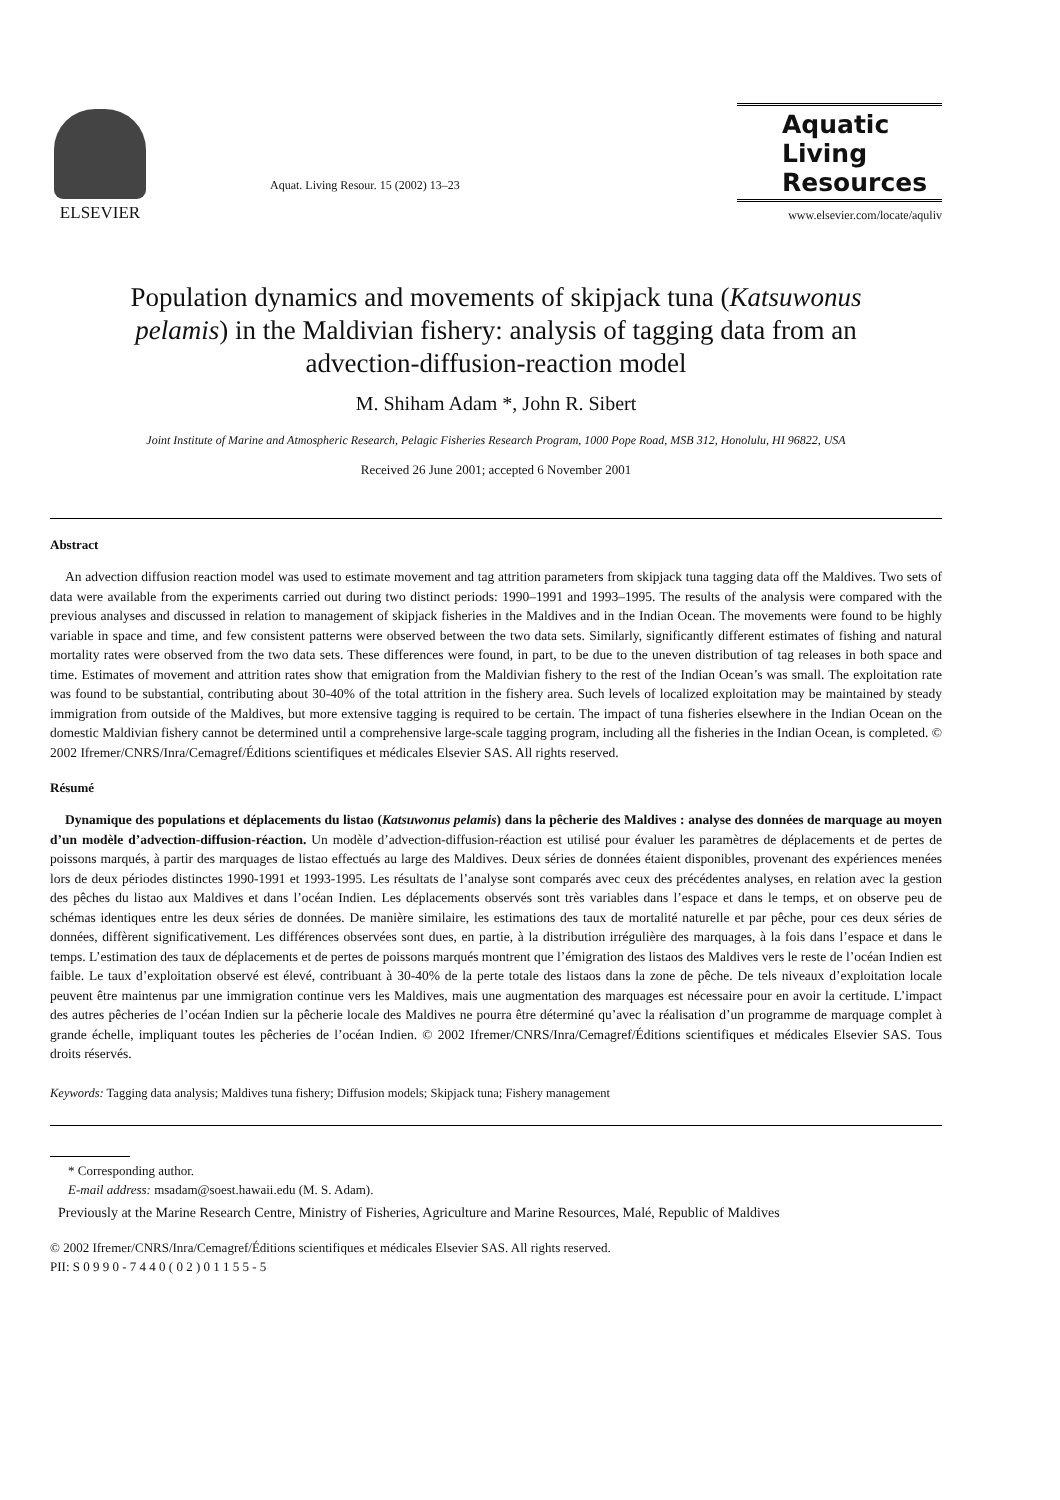ELSEVIER
Aquat. Living Resour. 15 (2002) 13–23
Aquatic
Living
Resources
www.elsevier.com/locate/aquliv
Population dynamics and movements of skipjack tuna (Katsuwonus pelamis) in the Maldivian fishery: analysis of tagging data from an advection-diffusion-reaction model
M. Shiham Adam *, John R. Sibert
Joint Institute of Marine and Atmospheric Research, Pelagic Fisheries Research Program, 1000 Pope Road, MSB 312, Honolulu, HI 96822, USA
Received 26 June 2001; accepted 6 November 2001
Abstract
An advection diffusion reaction model was used to estimate movement and tag attrition parameters from skipjack tuna tagging data off the Maldives. Two sets of data were available from the experiments carried out during two distinct periods: 1990–1991 and 1993–1995. The results of the analysis were compared with the previous analyses and discussed in relation to management of skipjack fisheries in the Maldives and in the Indian Ocean. The movements were found to be highly variable in space and time, and few consistent patterns were observed between the two data sets. Similarly, significantly different estimates of fishing and natural mortality rates were observed from the two data sets. These differences were found, in part, to be due to the uneven distribution of tag releases in both space and time. Estimates of movement and attrition rates show that emigration from the Maldivian fishery to the rest of the Indian Ocean’s was small. The exploitation rate was found to be substantial, contributing about 30-40% of the total attrition in the fishery area. Such levels of localized exploitation may be maintained by steady immigration from outside of the Maldives, but more extensive tagging is required to be certain. The impact of tuna fisheries elsewhere in the Indian Ocean on the domestic Maldivian fishery cannot be determined until a comprehensive large-scale tagging program, including all the fisheries in the Indian Ocean, is completed. © 2002 Ifremer/CNRS/Inra/Cemagref/Éditions scientifiques et médicales Elsevier SAS. All rights reserved.
Résumé
Dynamique des populations et déplacements du listao (Katsuwonus pelamis) dans la pêcherie des Maldives : analyse des données de marquage au moyen d’un modèle d’advection-diffusion-réaction. Un modèle d’advection-diffusion-réaction est utilisé pour évaluer les paramètres de déplacements et de pertes de poissons marqués, à partir des marquages de listao effectués au large des Maldives. Deux séries de données étaient disponibles, provenant des expériences menées lors de deux périodes distinctes 1990-1991 et 1993-1995. Les résultats de l’analyse sont comparés avec ceux des précédentes analyses, en relation avec la gestion des pêches du listao aux Maldives et dans l’océan Indien. Les déplacements observés sont très variables dans l’espace et dans le temps, et on observe peu de schémas identiques entre les deux séries de données. De manière similaire, les estimations des taux de mortalité naturelle et par pêche, pour ces deux séries de données, diffèrent significativement. Les différences observées sont dues, en partie, à la distribution irrégulière des marquages, à la fois dans l’espace et dans le temps. L’estimation des taux de déplacements et de pertes de poissons marqués montrent que l’émigration des listaos des Maldives vers le reste de l’océan Indien est faible. Le taux d’exploitation observé est élevé, contribuant à 30-40% de la perte totale des listaos dans la zone de pêche. De tels niveaux d’exploitation locale peuvent être maintenus par une immigration continue vers les Maldives, mais une augmentation des marquages est nécessaire pour en avoir la certitude. L’impact des autres pêcheries de l’océan Indien sur la pêcherie locale des Maldives ne pourra être déterminé qu’avec la réalisation d’un programme de marquage complet à grande échelle, impliquant toutes les pêcheries de l’océan Indien. © 2002 Ifremer/CNRS/Inra/Cemagref/Éditions scientifiques et médicales Elsevier SAS. Tous droits réservés.
Keywords: Tagging data analysis; Maldives tuna fishery; Diffusion models; Skipjack tuna; Fishery management
* Corresponding author.
E-mail address: msadam@soest.hawaii.edu (M. S. Adam).
Previously at the Marine Research Centre, Ministry of Fisheries, Agriculture and Marine Resources, Malé, Republic of Maldives
© 2002 Ifremer/CNRS/Inra/Cemagref/Éditions scientifiques et médicales Elsevier SAS. All rights reserved.
PII: S 0 9 9 0 - 7 4 4 0 ( 0 2 ) 0 1 1 5 5 - 5